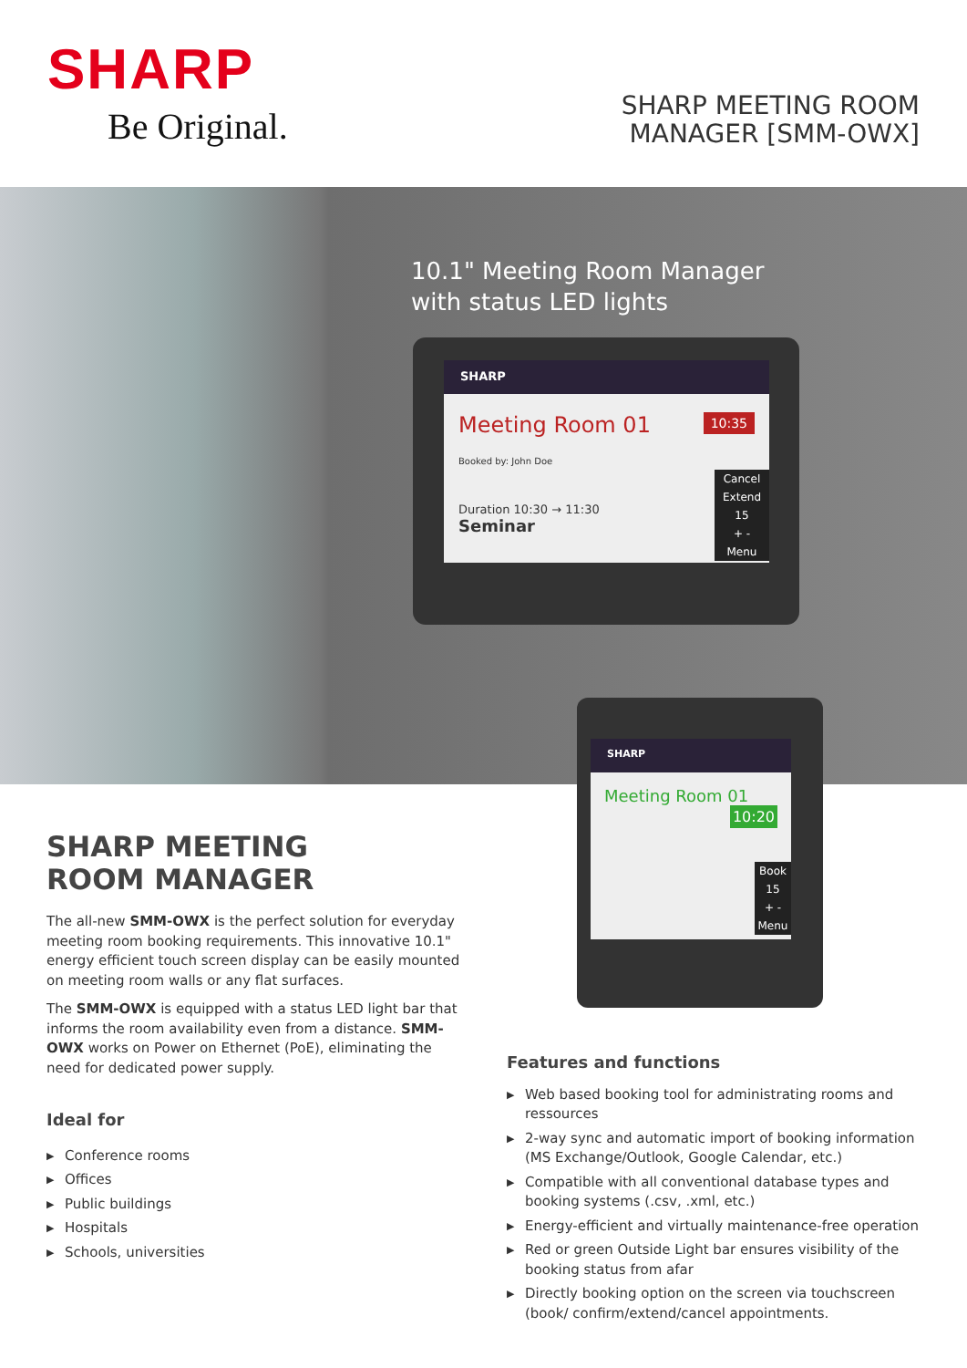SHARP
Be Original.
SHARP MEETING ROOM
MANAGER [SMM-OWX]
10.1" Meeting Room Manager
with status LED lights
SHARP
Meeting Room 01 10:35
Booked by: John Doe
Duration 10:30 → 11:30
Seminar
Cancel
Extend
15
+ -
Menu
SHARP
Meeting Room 01 10:20
Book
15
+ -
Menu
SHARP MEETING
ROOM MANAGER
The all-new SMM-OWX is the perfect solution for everyday meeting room booking requirements. This innovative 10.1" energy efficient touch screen display can be easily mounted on meeting room walls or any flat surfaces.
The SMM-OWX is equipped with a status LED light bar that informs the room availability even from a distance. SMM-OWX works on Power on Ethernet (PoE), eliminating the need for dedicated power supply.
Ideal for
▶ Conference rooms
▶ Offices
▶ Public buildings
▶ Hospitals
▶ Schools, universities
Features and functions
▶ Web based booking tool for administrating rooms and ressources
▶ 2-way sync and automatic import of booking information (MS Exchange/Outlook, Google Calendar, etc.)
▶ Compatible with all conventional database types and booking systems (.csv, .xml, etc.)
▶ Energy-efficient and virtually maintenance-free operation
▶ Red or green Outside Light bar ensures visibility of the booking status from afar
▶ Directly booking option on the screen via touchscreen (book/ confirm/extend/cancel appointments.